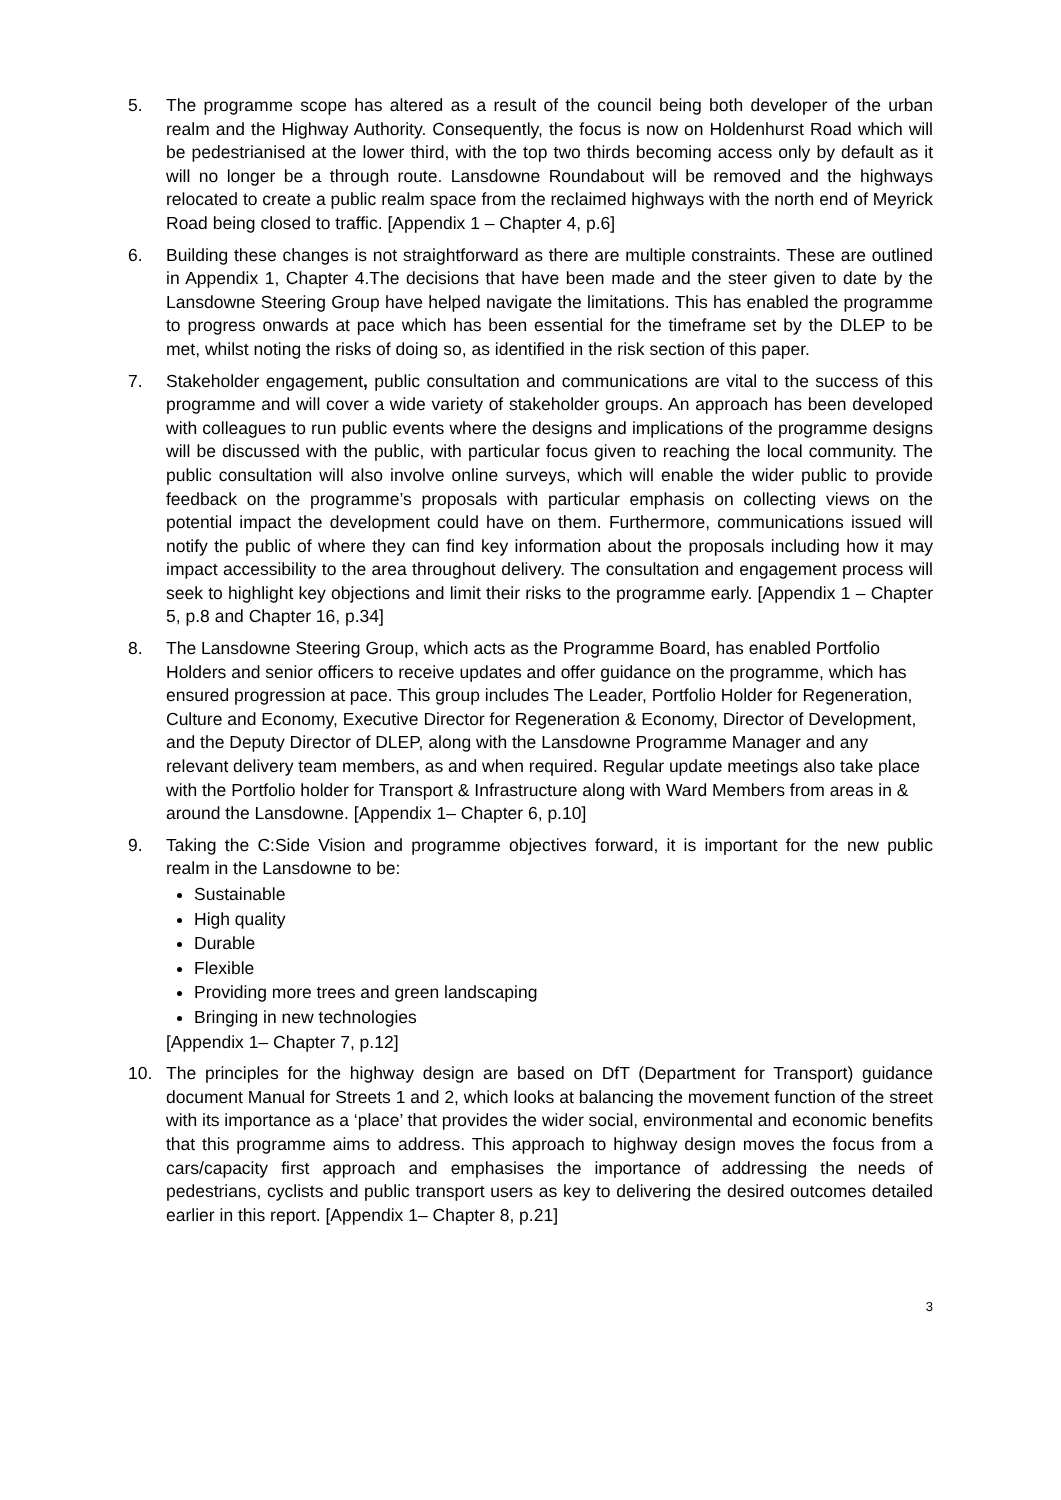5. The programme scope has altered as a result of the council being both developer of the urban realm and the Highway Authority. Consequently, the focus is now on Holdenhurst Road which will be pedestrianised at the lower third, with the top two thirds becoming access only by default as it will no longer be a through route. Lansdowne Roundabout will be removed and the highways relocated to create a public realm space from the reclaimed highways with the north end of Meyrick Road being closed to traffic. [Appendix 1 – Chapter 4, p.6]
6. Building these changes is not straightforward as there are multiple constraints. These are outlined in Appendix 1, Chapter 4.The decisions that have been made and the steer given to date by the Lansdowne Steering Group have helped navigate the limitations. This has enabled the programme to progress onwards at pace which has been essential for the timeframe set by the DLEP to be met, whilst noting the risks of doing so, as identified in the risk section of this paper.
7. Stakeholder engagement, public consultation and communications are vital to the success of this programme and will cover a wide variety of stakeholder groups. An approach has been developed with colleagues to run public events where the designs and implications of the programme designs will be discussed with the public, with particular focus given to reaching the local community. The public consultation will also involve online surveys, which will enable the wider public to provide feedback on the programme’s proposals with particular emphasis on collecting views on the potential impact the development could have on them. Furthermore, communications issued will notify the public of where they can find key information about the proposals including how it may impact accessibility to the area throughout delivery. The consultation and engagement process will seek to highlight key objections and limit their risks to the programme early. [Appendix 1 – Chapter 5, p.8 and Chapter 16, p.34]
8. The Lansdowne Steering Group, which acts as the Programme Board, has enabled Portfolio Holders and senior officers to receive updates and offer guidance on the programme, which has ensured progression at pace. This group includes The Leader, Portfolio Holder for Regeneration, Culture and Economy, Executive Director for Regeneration & Economy, Director of Development, and the Deputy Director of DLEP, along with the Lansdowne Programme Manager and any relevant delivery team members, as and when required. Regular update meetings also take place with the Portfolio holder for Transport & Infrastructure along with Ward Members from areas in & around the Lansdowne. [Appendix 1– Chapter 6, p.10]
9. Taking the C:Side Vision and programme objectives forward, it is important for the new public realm in the Lansdowne to be:
Sustainable
High quality
Durable
Flexible
Providing more trees and green landscaping
Bringing in new technologies
[Appendix 1– Chapter 7, p.12]
10. The principles for the highway design are based on DfT (Department for Transport) guidance document Manual for Streets 1 and 2, which looks at balancing the movement function of the street with its importance as a ‘place’ that provides the wider social, environmental and economic benefits that this programme aims to address. This approach to highway design moves the focus from a cars/capacity first approach and emphasises the importance of addressing the needs of pedestrians, cyclists and public transport users as key to delivering the desired outcomes detailed earlier in this report. [Appendix 1– Chapter 8, p.21]
3